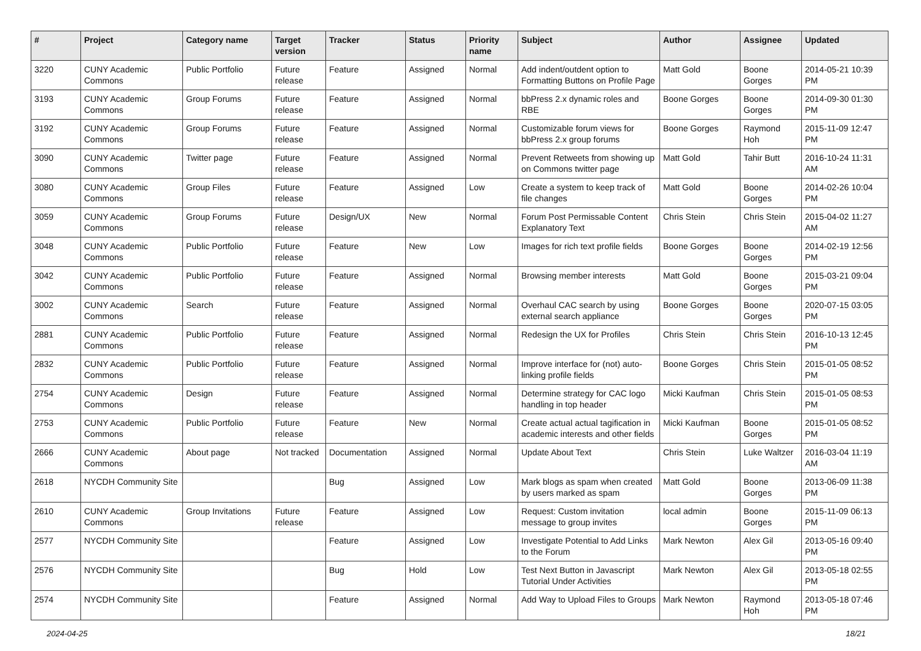| # | Project | Category name | Target version | Tracker | Status | Priority name | Subject | Author | Assignee | Updated |
| --- | --- | --- | --- | --- | --- | --- | --- | --- | --- | --- |
| 3220 | CUNY Academic Commons | Public Portfolio | Future release | Feature | Assigned | Normal | Add indent/outdent option to Formatting Buttons on Profile Page | Matt Gold | Boone Gorges | 2014-05-21 10:39 PM |
| 3193 | CUNY Academic Commons | Group Forums | Future release | Feature | Assigned | Normal | bbPress 2.x dynamic roles and RBE | Boone Gorges | Boone Gorges | 2014-09-30 01:30 PM |
| 3192 | CUNY Academic Commons | Group Forums | Future release | Feature | Assigned | Normal | Customizable forum views for bbPress 2.x group forums | Boone Gorges | Raymond Hoh | 2015-11-09 12:47 PM |
| 3090 | CUNY Academic Commons | Twitter page | Future release | Feature | Assigned | Normal | Prevent Retweets from showing up on Commons twitter page | Matt Gold | Tahir Butt | 2016-10-24 11:31 AM |
| 3080 | CUNY Academic Commons | Group Files | Future release | Feature | Assigned | Low | Create a system to keep track of file changes | Matt Gold | Boone Gorges | 2014-02-26 10:04 PM |
| 3059 | CUNY Academic Commons | Group Forums | Future release | Design/UX | New | Normal | Forum Post Permissable Content Explanatory Text | Chris Stein | Chris Stein | 2015-04-02 11:27 AM |
| 3048 | CUNY Academic Commons | Public Portfolio | Future release | Feature | New | Low | Images for rich text profile fields | Boone Gorges | Boone Gorges | 2014-02-19 12:56 PM |
| 3042 | CUNY Academic Commons | Public Portfolio | Future release | Feature | Assigned | Normal | Browsing member interests | Matt Gold | Boone Gorges | 2015-03-21 09:04 PM |
| 3002 | CUNY Academic Commons | Search | Future release | Feature | Assigned | Normal | Overhaul CAC search by using external search appliance | Boone Gorges | Boone Gorges | 2020-07-15 03:05 PM |
| 2881 | CUNY Academic Commons | Public Portfolio | Future release | Feature | Assigned | Normal | Redesign the UX for Profiles | Chris Stein | Chris Stein | 2016-10-13 12:45 PM |
| 2832 | CUNY Academic Commons | Public Portfolio | Future release | Feature | Assigned | Normal | Improve interface for (not) auto-linking profile fields | Boone Gorges | Chris Stein | 2015-01-05 08:52 PM |
| 2754 | CUNY Academic Commons | Design | Future release | Feature | Assigned | Normal | Determine strategy for CAC logo handling in top header | Micki Kaufman | Chris Stein | 2015-01-05 08:53 PM |
| 2753 | CUNY Academic Commons | Public Portfolio | Future release | Feature | New | Normal | Create actual actual tagification in academic interests and other fields | Micki Kaufman | Boone Gorges | 2015-01-05 08:52 PM |
| 2666 | CUNY Academic Commons | About page | Not tracked | Documentation | Assigned | Normal | Update About Text | Chris Stein | Luke Waltzer | 2016-03-04 11:19 AM |
| 2618 | NYCDH Community Site | | | Bug | Assigned | Low | Mark blogs as spam when created by users marked as spam | Matt Gold | Boone Gorges | 2013-06-09 11:38 PM |
| 2610 | CUNY Academic Commons | Group Invitations | Future release | Feature | Assigned | Low | Request: Custom invitation message to group invites | local admin | Boone Gorges | 2015-11-09 06:13 PM |
| 2577 | NYCDH Community Site | | | Feature | Assigned | Low | Investigate Potential to Add Links to the Forum | Mark Newton | Alex Gil | 2013-05-16 09:40 PM |
| 2576 | NYCDH Community Site | | | Bug | Hold | Low | Test Next Button in Javascript Tutorial Under Activities | Mark Newton | Alex Gil | 2013-05-18 02:55 PM |
| 2574 | NYCDH Community Site | | | Feature | Assigned | Normal | Add Way to Upload Files to Groups | Mark Newton | Raymond Hoh | 2013-05-18 07:46 PM |
2024-04-25 18/21